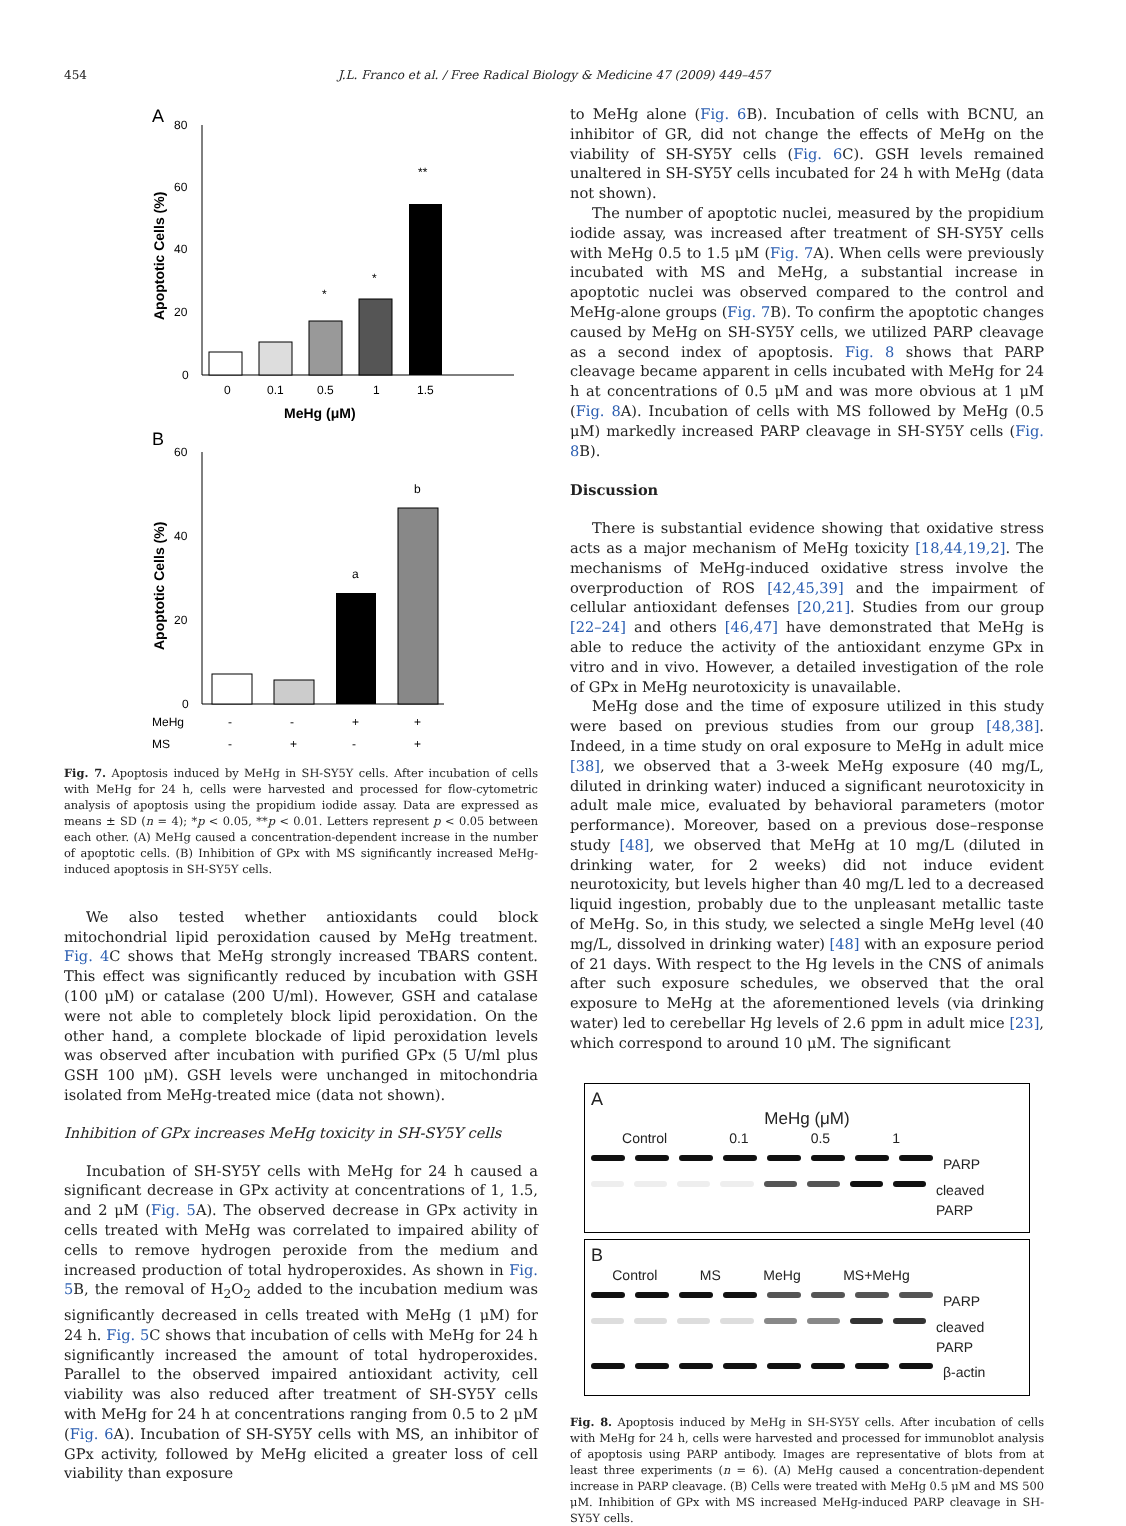454
J.L. Franco et al. / Free Radical Biology & Medicine 47 (2009) 449–457
A
80
60
40
20
0
Apoptotic Cells (%)
0
0.1
0.5
1
1.5
*
*
**
MeHg (μM)
B
60
40
20
0
Apoptotic Cells (%)
a
b
MeHg
-
-
+
+
MS
-
+
-
+
Fig. 7. Apoptosis induced by MeHg in SH-SY5Y cells. After incubation of cells with MeHg for 24 h, cells were harvested and processed for flow-cytometric analysis of apoptosis using the propidium iodide assay. Data are expressed as means ± SD (n = 4); *p < 0.05, **p < 0.01. Letters represent p < 0.05 between each other. (A) MeHg caused a concentration-dependent increase in the number of apoptotic cells. (B) Inhibition of GPx with MS significantly increased MeHg-induced apoptosis in SH-SY5Y cells.
We also tested whether antioxidants could block mitochondrial lipid peroxidation caused by MeHg treatment. Fig. 4 C shows that MeHg strongly increased TBARS content. This effect was significantly reduced by incubation with GSH (100 μM) or catalase (200 U/ml). However, GSH and catalase were not able to completely block lipid peroxidation. On the other hand, a complete blockade of lipid peroxidation levels was observed after incubation with purified GPx (5 U/ml plus GSH 100 μM). GSH levels were unchanged in mitochondria isolated from MeHg-treated mice (data not shown).
Inhibition of GPx increases MeHg toxicity in SH-SY5Y cells
Incubation of SH-SY5Y cells with MeHg for 24 h caused a significant decrease in GPx activity at concentrations of 1, 1.5, and 2 μM (Fig. 5 A). The observed decrease in GPx activity in cells treated with MeHg was correlated to impaired ability of cells to remove hydrogen peroxide from the medium and increased production of total hydroperoxides. As shown in Fig. 5 B, the removal of H<sub>2</sub>O<sub>2</sub> added to the incubation medium was significantly decreased in cells treated with MeHg (1 μM) for 24 h. Fig. 5 C shows that incubation of cells with MeHg for 24 h significantly increased the amount of total hydroperoxides. Parallel to the observed impaired antioxidant activity, cell viability was also reduced after treatment of SH-SY5Y cells with MeHg for 24 h at concentrations ranging from 0.5 to 2 μM (Fig. 6 A). Incubation of SH-SY5Y cells with MS, an inhibitor of GPx activity, followed by MeHg elicited a greater loss of cell viability than exposure
to MeHg alone (Fig. 6 B). Incubation of cells with BCNU, an inhibitor of GR, did not change the effects of MeHg on the viability of SH-SY5Y cells (Fig. 6 C). GSH levels remained unaltered in SH-SY5Y cells incubated for 24 h with MeHg (data not shown).
The number of apoptotic nuclei, measured by the propidium iodide assay, was increased after treatment of SH-SY5Y cells with MeHg 0.5 to 1.5 μM (Fig. 7 A). When cells were previously incubated with MS and MeHg, a substantial increase in apoptotic nuclei was observed compared to the control and MeHg-alone groups (Fig. 7 B). To confirm the apoptotic changes caused by MeHg on SH-SY5Y cells, we utilized PARP cleavage as a second index of apoptosis. Fig. 8 shows that PARP cleavage became apparent in cells incubated with MeHg for 24 h at concentrations of 0.5 μM and was more obvious at 1 μM (Fig. 8 A). Incubation of cells with MS followed by MeHg (0.5 μM) markedly increased PARP cleavage in SH-SY5Y cells (Fig. 8 B).
Discussion
There is substantial evidence showing that oxidative stress acts as a major mechanism of MeHg toxicity [18,44,19,2]. The mechanisms of MeHg-induced oxidative stress involve the overproduction of ROS [42,45,39] and the impairment of cellular antioxidant defenses [20,21]. Studies from our group [22–24] and others [46,47] have demonstrated that MeHg is able to reduce the activity of the antioxidant enzyme GPx in vitro and in vivo. However, a detailed investigation of the role of GPx in MeHg neurotoxicity is unavailable.
MeHg dose and the time of exposure utilized in this study were based on previous studies from our group [48,38]. Indeed, in a time study on oral exposure to MeHg in adult mice [38], we observed that a 3-week MeHg exposure (40 mg/L, diluted in drinking water) induced a significant neurotoxicity in adult male mice, evaluated by behavioral parameters (motor performance). Moreover, based on a previous dose–response study [48], we observed that MeHg at 10 mg/L (diluted in drinking water, for 2 weeks) did not induce evident neurotoxicity, but levels higher than 40 mg/L led to a decreased liquid ingestion, probably due to the unpleasant metallic taste of MeHg. So, in this study, we selected a single MeHg level (40 mg/L, dissolved in drinking water) [48] with an exposure period of 21 days. With respect to the Hg levels in the CNS of animals after such exposure schedules, we observed that the oral exposure to MeHg at the aforementioned levels (via drinking water) led to cerebellar Hg levels of 2.6 ppm in adult mice [23], which correspond to around 10 μM. The significant
A
MeHg (μM)
Control 0.1 0.5 1
PARP
cleaved PARP
B
Control MS MeHg MS+MeHg
PARP
cleaved PARP
β-actin
Fig. 8. Apoptosis induced by MeHg in SH-SY5Y cells. After incubation of cells with MeHg for 24 h, cells were harvested and processed for immunoblot analysis of apoptosis using PARP antibody. Images are representative of blots from at least three experiments (n = 6). (A) MeHg caused a concentration-dependent increase in PARP cleavage. (B) Cells were treated with MeHg 0.5 μM and MS 500 μM. Inhibition of GPx with MS increased MeHg-induced PARP cleavage in SH-SY5Y cells.